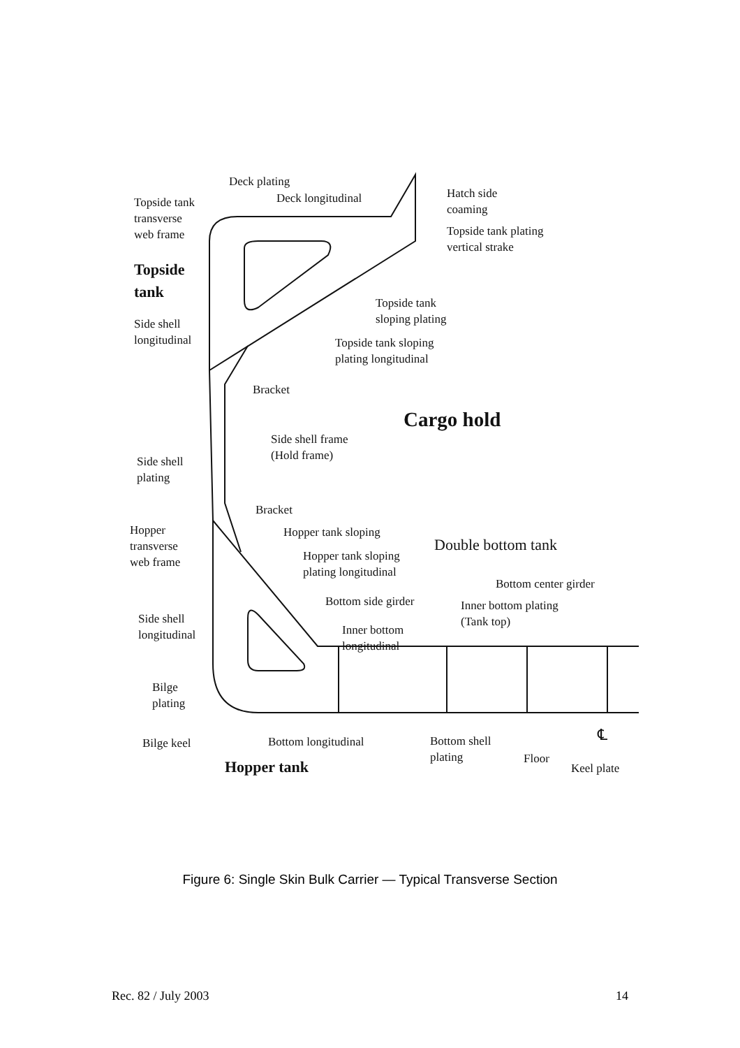Deck plating
Deck longitudinal
Topside tank
transverse
web frame
Hatch side
coaming
Topside tank plating
vertical strake
Topside
tank
Topside tank
sloping plating
Side shell
longitudinal
Topside tank sloping
plating longitudinal
Bracket
Cargo hold
Side shell frame
(Hold frame)
Side shell
plating
Bracket
Hopper
transverse
web frame
Hopper tank sloping
Double bottom tank
Hopper tank sloping
plating longitudinal
Bottom center girder
Bottom side girder
Inner bottom plating
(Tank top)
Side shell
longitudinal
Inner bottom
longitudinal
Bilge
plating
Bilge keel Bottom longitudinal
Bottom shell
plating
Floor
℄
Keel plate
Hopper tank
Figure 6: Single Skin Bulk Carrier — Typical Transverse Section
Rec. 82 / July 2003 14